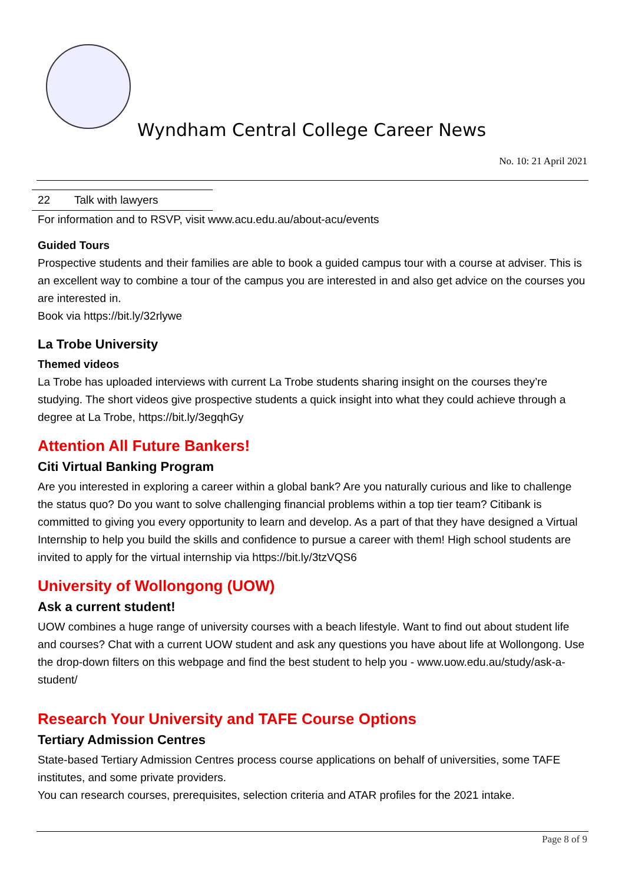Wyndham Central College Career News
No. 10: 21 April 2021
| 22 | Talk with lawyers |
For information and to RSVP, visit www.acu.edu.au/about-acu/events
Guided Tours
Prospective students and their families are able to book a guided campus tour with a course at adviser. This is an excellent way to combine a tour of the campus you are interested in and also get advice on the courses you are interested in.
Book via https://bit.ly/32rlywe
La Trobe University
Themed videos
La Trobe has uploaded interviews with current La Trobe students sharing insight on the courses they’re studying. The short videos give prospective students a quick insight into what they could achieve through a degree at La Trobe, https://bit.ly/3egqhGy
Attention All Future Bankers!
Citi Virtual Banking Program
Are you interested in exploring a career within a global bank? Are you naturally curious and like to challenge the status quo? Do you want to solve challenging financial problems within a top tier team? Citibank is committed to giving you every opportunity to learn and develop. As a part of that they have designed a Virtual Internship to help you build the skills and confidence to pursue a career with them! High school students are invited to apply for the virtual internship via https://bit.ly/3tzVQS6
University of Wollongong (UOW)
Ask a current student!
UOW combines a huge range of university courses with a beach lifestyle. Want to find out about student life and courses? Chat with a current UOW student and ask any questions you have about life at Wollongong. Use the drop-down filters on this webpage and find the best student to help you - www.uow.edu.au/study/ask-a-student/
Research Your University and TAFE Course Options
Tertiary Admission Centres
State-based Tertiary Admission Centres process course applications on behalf of universities, some TAFE institutes, and some private providers.
You can research courses, prerequisites, selection criteria and ATAR profiles for the 2021 intake.
Page 8 of 9